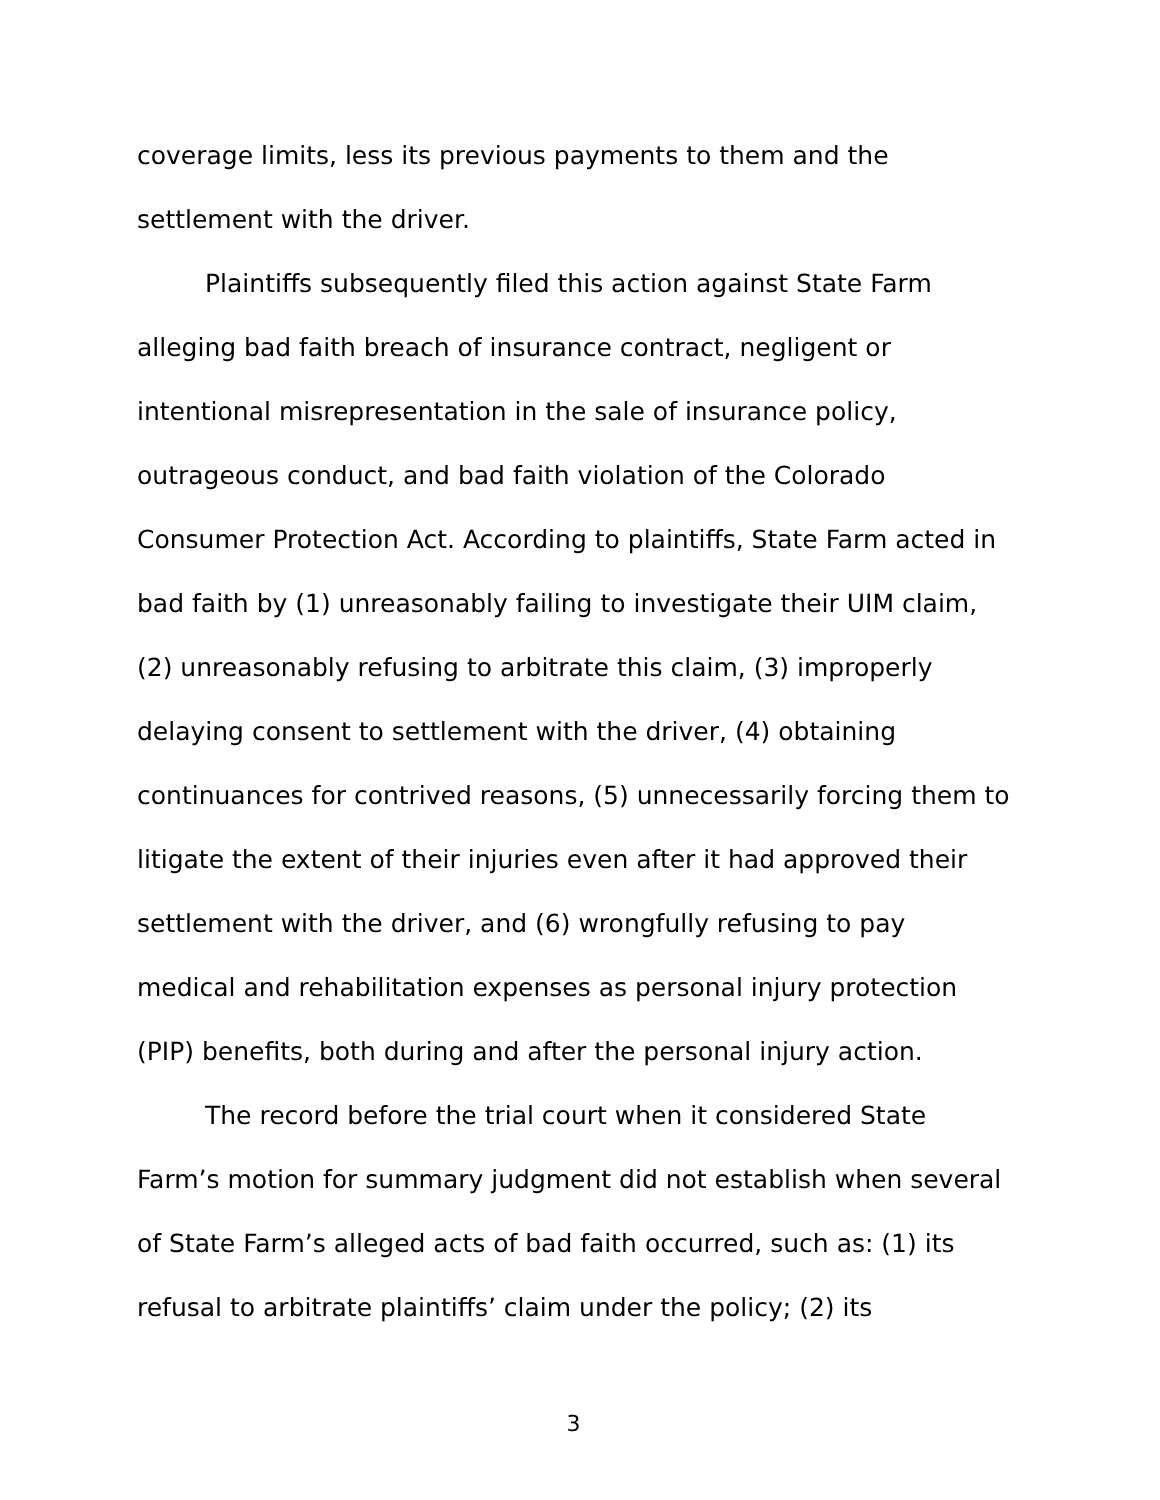coverage limits, less its previous payments to them and the settlement with the driver.
Plaintiffs subsequently filed this action against State Farm alleging bad faith breach of insurance contract, negligent or intentional misrepresentation in the sale of insurance policy, outrageous conduct, and bad faith violation of the Colorado Consumer Protection Act. According to plaintiffs, State Farm acted in bad faith by (1) unreasonably failing to investigate their UIM claim, (2) unreasonably refusing to arbitrate this claim, (3) improperly delaying consent to settlement with the driver, (4) obtaining continuances for contrived reasons, (5) unnecessarily forcing them to litigate the extent of their injuries even after it had approved their settlement with the driver, and (6) wrongfully refusing to pay medical and rehabilitation expenses as personal injury protection (PIP) benefits, both during and after the personal injury action.
The record before the trial court when it considered State Farm’s motion for summary judgment did not establish when several of State Farm’s alleged acts of bad faith occurred, such as: (1) its refusal to arbitrate plaintiffs’ claim under the policy; (2) its
3